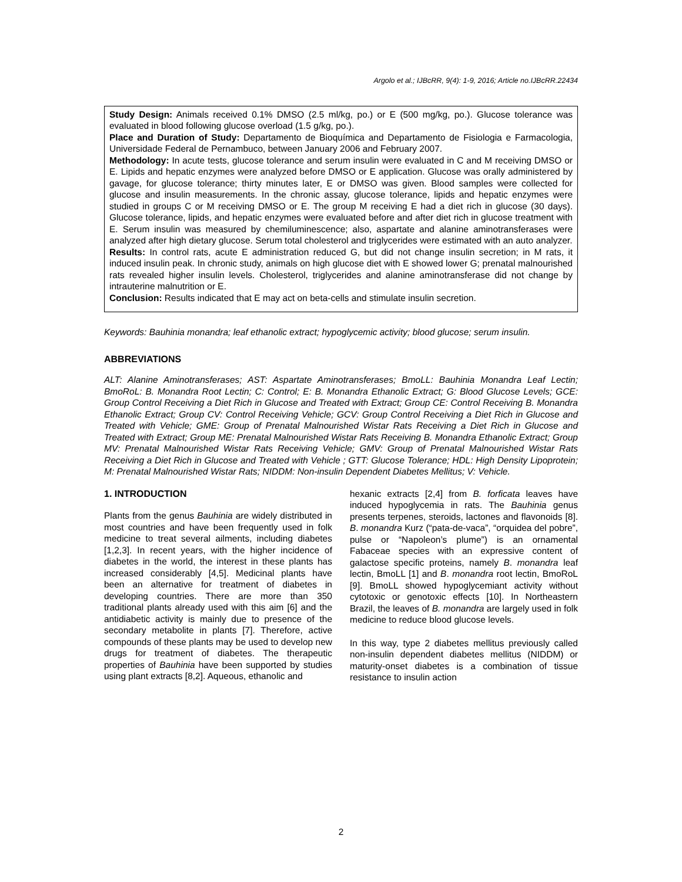Argolo et al.; IJBcRR, 9(4): 1-9, 2016; Article no.IJBcRR.22434
Study Design: Animals received 0.1% DMSO (2.5 ml/kg, po.) or E (500 mg/kg, po.). Glucose tolerance was evaluated in blood following glucose overload (1.5 g/kg, po.).
Place and Duration of Study: Departamento de Bioquímica and Departamento de Fisiologia e Farmacologia, Universidade Federal de Pernambuco, between January 2006 and February 2007.
Methodology: In acute tests, glucose tolerance and serum insulin were evaluated in C and M receiving DMSO or E. Lipids and hepatic enzymes were analyzed before DMSO or E application. Glucose was orally administered by gavage, for glucose tolerance; thirty minutes later, E or DMSO was given. Blood samples were collected for glucose and insulin measurements. In the chronic assay, glucose tolerance, lipids and hepatic enzymes were studied in groups C or M receiving DMSO or E. The group M receiving E had a diet rich in glucose (30 days). Glucose tolerance, lipids, and hepatic enzymes were evaluated before and after diet rich in glucose treatment with E. Serum insulin was measured by chemiluminescence; also, aspartate and alanine aminotransferases were analyzed after high dietary glucose. Serum total cholesterol and triglycerides were estimated with an auto analyzer.
Results: In control rats, acute E administration reduced G, but did not change insulin secretion; in M rats, it induced insulin peak. In chronic study, animals on high glucose diet with E showed lower G; prenatal malnourished rats revealed higher insulin levels. Cholesterol, triglycerides and alanine aminotransferase did not change by intrauterine malnutrition or E.
Conclusion: Results indicated that E may act on beta-cells and stimulate insulin secretion.
Keywords: Bauhinia monandra; leaf ethanolic extract; hypoglycemic activity; blood glucose; serum insulin.
ABBREVIATIONS
ALT: Alanine Aminotransferases; AST: Aspartate Aminotransferases; BmoLL: Bauhinia Monandra Leaf Lectin; BmoRoL: B. Monandra Root Lectin; C: Control; E: B. Monandra Ethanolic Extract; G: Blood Glucose Levels; GCE: Group Control Receiving a Diet Rich in Glucose and Treated with Extract; Group CE: Control Receiving B. Monandra Ethanolic Extract; Group CV: Control Receiving Vehicle; GCV: Group Control Receiving a Diet Rich in Glucose and Treated with Vehicle; GME: Group of Prenatal Malnourished Wistar Rats Receiving a Diet Rich in Glucose and Treated with Extract; Group ME: Prenatal Malnourished Wistar Rats Receiving B. Monandra Ethanolic Extract; Group MV: Prenatal Malnourished Wistar Rats Receiving Vehicle; GMV: Group of Prenatal Malnourished Wistar Rats Receiving a Diet Rich in Glucose and Treated with Vehicle ; GTT: Glucose Tolerance; HDL: High Density Lipoprotein; M: Prenatal Malnourished Wistar Rats; NIDDM: Non-insulin Dependent Diabetes Mellitus; V: Vehicle.
1. INTRODUCTION
Plants from the genus Bauhinia are widely distributed in most countries and have been frequently used in folk medicine to treat several ailments, including diabetes [1,2,3]. In recent years, with the higher incidence of diabetes in the world, the interest in these plants has increased considerably [4,5]. Medicinal plants have been an alternative for treatment of diabetes in developing countries. There are more than 350 traditional plants already used with this aim [6] and the antidiabetic activity is mainly due to presence of the secondary metabolite in plants [7]. Therefore, active compounds of these plants may be used to develop new drugs for treatment of diabetes. The therapeutic properties of Bauhinia have been supported by studies using plant extracts [8,2]. Aqueous, ethanolic and
hexanic extracts [2,4] from B. forficata leaves have induced hypoglycemia in rats. The Bauhinia genus presents terpenes, steroids, lactones and flavonoids [8]. B. monandra Kurz (“pata-de-vaca”, “orquidea del pobre”, pulse or “Napoleon’s plume”) is an ornamental Fabaceae species with an expressive content of galactose specific proteins, namely B. monandra leaf lectin, BmoLL [1] and B. monandra root lectin, BmoRoL [9]. BmoLL showed hypoglycemiant activity without cytotoxic or genotoxic effects [10]. In Northeastern Brazil, the leaves of B. monandra are largely used in folk medicine to reduce blood glucose levels.
In this way, type 2 diabetes mellitus previously called non-insulin dependent diabetes mellitus (NIDDM) or maturity-onset diabetes is a combination of tissue resistance to insulin action
2